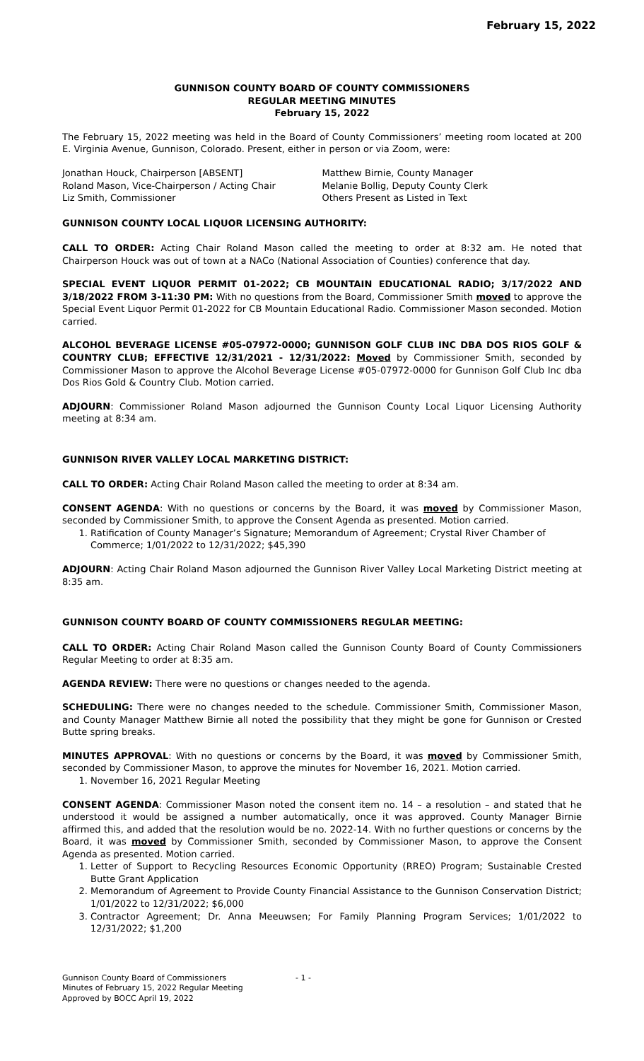February 15, 2022
GUNNISON COUNTY BOARD OF COUNTY COMMISSIONERS
REGULAR MEETING MINUTES
February 15, 2022
The February 15, 2022 meeting was held in the Board of County Commissioners’ meeting room located at 200 E. Virginia Avenue, Gunnison, Colorado. Present, either in person or via Zoom, were:
Jonathan Houck, Chairperson [ABSENT]
Roland Mason, Vice-Chairperson / Acting Chair
Liz Smith, Commissioner
Matthew Birnie, County Manager
Melanie Bollig, Deputy County Clerk
Others Present as Listed in Text
GUNNISON COUNTY LOCAL LIQUOR LICENSING AUTHORITY:
CALL TO ORDER: Acting Chair Roland Mason called the meeting to order at 8:32 am. He noted that Chairperson Houck was out of town at a NACo (National Association of Counties) conference that day.
SPECIAL EVENT LIQUOR PERMIT 01-2022; CB MOUNTAIN EDUCATIONAL RADIO; 3/17/2022 AND 3/18/2022 FROM 3-11:30 PM: With no questions from the Board, Commissioner Smith moved to approve the Special Event Liquor Permit 01-2022 for CB Mountain Educational Radio. Commissioner Mason seconded. Motion carried.
ALCOHOL BEVERAGE LICENSE #05-07972-0000; GUNNISON GOLF CLUB INC DBA DOS RIOS GOLF & COUNTRY CLUB; EFFECTIVE 12/31/2021 - 12/31/2022: Moved by Commissioner Smith, seconded by Commissioner Mason to approve the Alcohol Beverage License #05-07972-0000 for Gunnison Golf Club Inc dba Dos Rios Gold & Country Club. Motion carried.
ADJOURN: Commissioner Roland Mason adjourned the Gunnison County Local Liquor Licensing Authority meeting at 8:34 am.
GUNNISON RIVER VALLEY LOCAL MARKETING DISTRICT:
CALL TO ORDER: Acting Chair Roland Mason called the meeting to order at 8:34 am.
CONSENT AGENDA: With no questions or concerns by the Board, it was moved by Commissioner Mason, seconded by Commissioner Smith, to approve the Consent Agenda as presented. Motion carried.
1. Ratification of County Manager’s Signature; Memorandum of Agreement; Crystal River Chamber of Commerce; 1/01/2022 to 12/31/2022; $45,390
ADJOURN: Acting Chair Roland Mason adjourned the Gunnison River Valley Local Marketing District meeting at 8:35 am.
GUNNISON COUNTY BOARD OF COUNTY COMMISSIONERS REGULAR MEETING:
CALL TO ORDER: Acting Chair Roland Mason called the Gunnison County Board of County Commissioners Regular Meeting to order at 8:35 am.
AGENDA REVIEW: There were no questions or changes needed to the agenda.
SCHEDULING: There were no changes needed to the schedule. Commissioner Smith, Commissioner Mason, and County Manager Matthew Birnie all noted the possibility that they might be gone for Gunnison or Crested Butte spring breaks.
MINUTES APPROVAL: With no questions or concerns by the Board, it was moved by Commissioner Smith, seconded by Commissioner Mason, to approve the minutes for November 16, 2021. Motion carried.
1. November 16, 2021 Regular Meeting
CONSENT AGENDA: Commissioner Mason noted the consent item no. 14 – a resolution – and stated that he understood it would be assigned a number automatically, once it was approved. County Manager Birnie affirmed this, and added that the resolution would be no. 2022-14. With no further questions or concerns by the Board, it was moved by Commissioner Smith, seconded by Commissioner Mason, to approve the Consent Agenda as presented. Motion carried.
1. Letter of Support to Recycling Resources Economic Opportunity (RREO) Program; Sustainable Crested Butte Grant Application
2. Memorandum of Agreement to Provide County Financial Assistance to the Gunnison Conservation District; 1/01/2022 to 12/31/2022; $6,000
3. Contractor Agreement; Dr. Anna Meeuwsen; For Family Planning Program Services; 1/01/2022 to 12/31/2022; $1,200
Gunnison County Board of Commissioners
Minutes of February 15, 2022 Regular Meeting
Approved by BOCC April 19, 2022
- 1 -